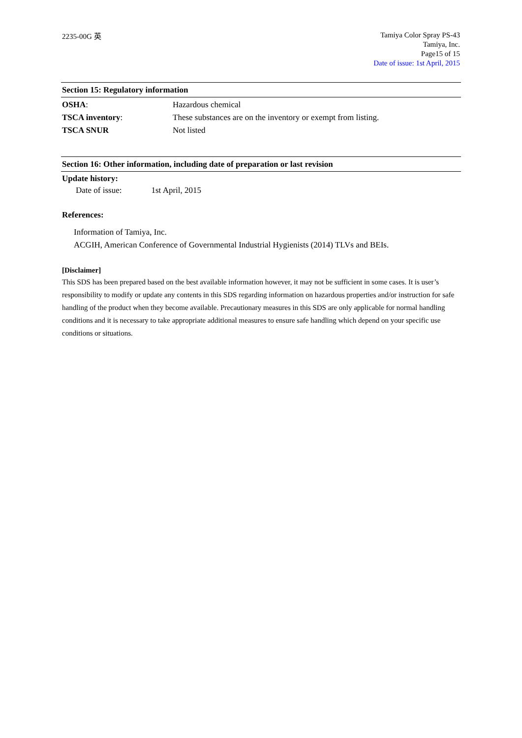2235-00G 英
Tamiya Color Spray PS-43
Tamiya, Inc.
Page15 of 15
Date of issue: 1st April, 2015
Section 15: Regulatory information
OSHA: Hazardous chemical
TSCA inventory: These substances are on the inventory or exempt from listing.
TSCA SNUR Not listed
Section 16: Other information, including date of preparation or last revision
Update history:
Date of issue: 1st April, 2015
References:
Information of Tamiya, Inc.
ACGIH, American Conference of Governmental Industrial Hygienists (2014) TLVs and BEIs.
[Disclaimer]
This SDS has been prepared based on the best available information however, it may not be sufficient in some cases. It is user’s responsibility to modify or update any contents in this SDS regarding information on hazardous properties and/or instruction for safe handling of the product when they become available. Precautionary measures in this SDS are only applicable for normal handling conditions and it is necessary to take appropriate additional measures to ensure safe handling which depend on your specific use conditions or situations.